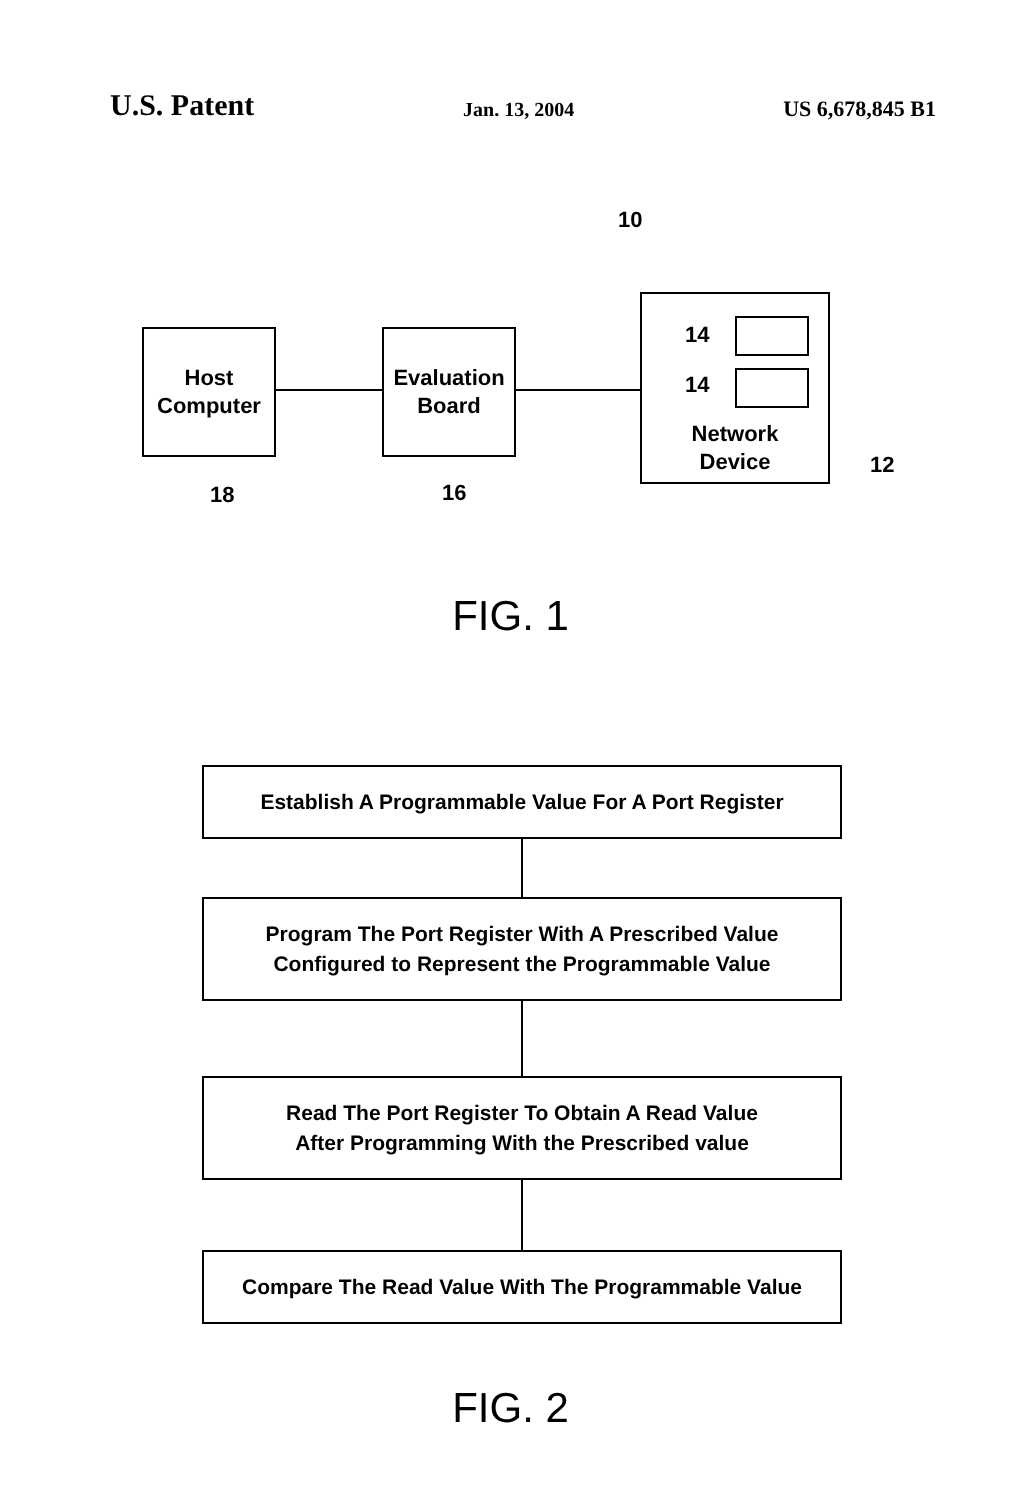U.S. Patent Jan. 13, 2004 US 6,678,845 B1
10
Host
Computer
Evaluation
Board
Network
Device
14
14
12
18 16
FIG. 1
Establish A Programmable Value For A Port Register
Program The Port Register With A Prescribed Value
Configured to Represent the Programmable Value
Read The Port Register To Obtain A Read Value
After Programming With the Prescribed value
Compare The Read Value With The Programmable Value
FIG. 2